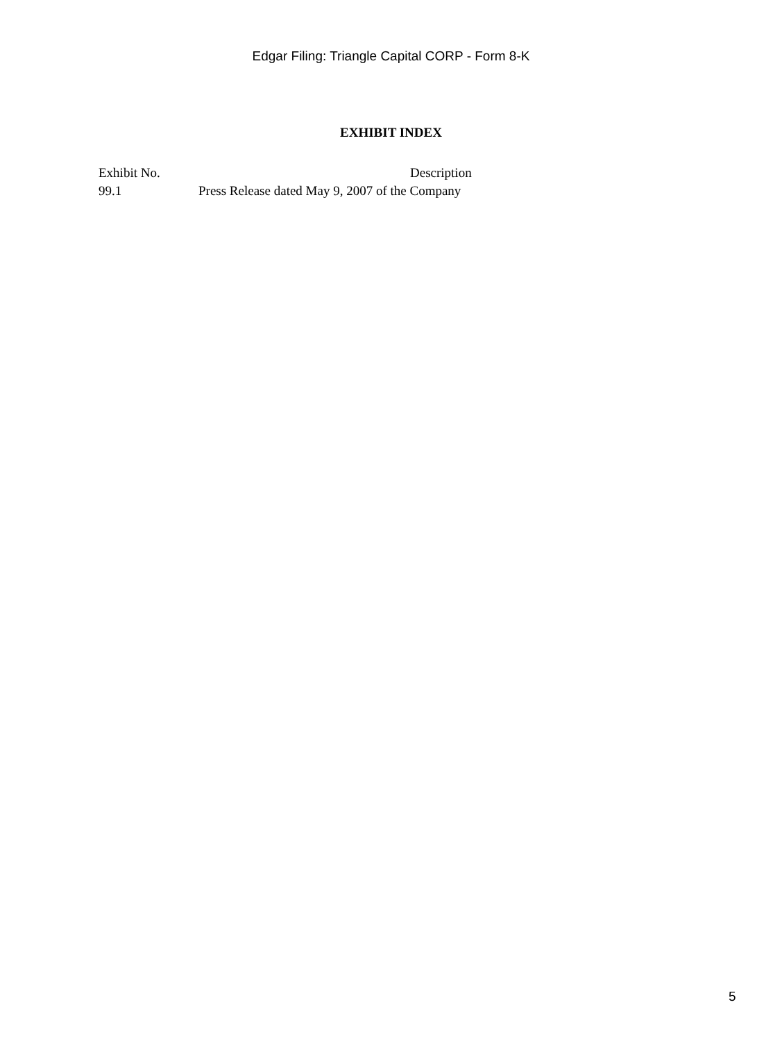Edgar Filing: Triangle Capital CORP - Form 8-K
EXHIBIT INDEX
| Exhibit No. | Description |
| 99.1 | Press Release dated May 9, 2007 of the Company |
5